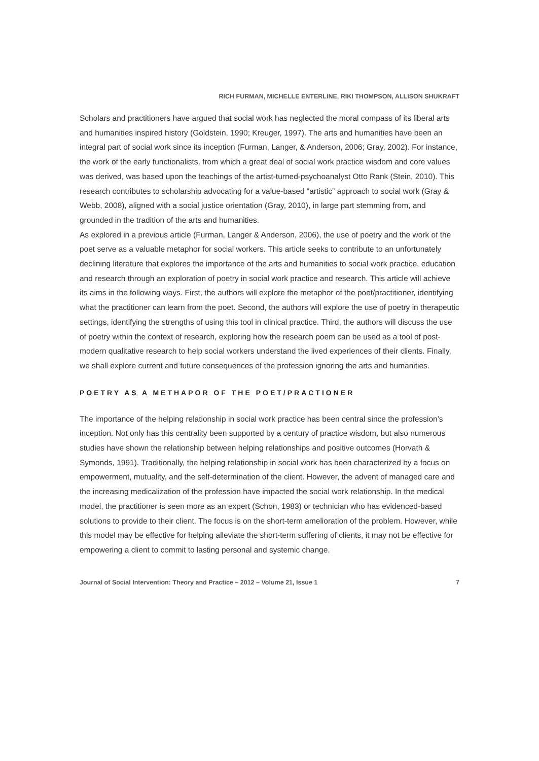RICH FURMAN, MICHELLE ENTERLINE, RIKI THOMPSON, ALLISON SHUKRAFT
Scholars and practitioners have argued that social work has neglected the moral compass of its liberal arts and humanities inspired history (Goldstein, 1990; Kreuger, 1997). The arts and humanities have been an integral part of social work since its inception (Furman, Langer, & Anderson, 2006; Gray, 2002). For instance, the work of the early functionalists, from which a great deal of social work practice wisdom and core values was derived, was based upon the teachings of the artist-turned-psychoanalyst Otto Rank (Stein, 2010). This research contributes to scholarship advocating for a value-based “artistic” approach to social work (Gray & Webb, 2008), aligned with a social justice orientation (Gray, 2010), in large part stemming from, and grounded in the tradition of the arts and humanities.
As explored in a previous article (Furman, Langer & Anderson, 2006), the use of poetry and the work of the poet serve as a valuable metaphor for social workers. This article seeks to contribute to an unfortunately declining literature that explores the importance of the arts and humanities to social work practice, education and research through an exploration of poetry in social work practice and research. This article will achieve its aims in the following ways. First, the authors will explore the metaphor of the poet/practitioner, identifying what the practitioner can learn from the poet. Second, the authors will explore the use of poetry in therapeutic settings, identifying the strengths of using this tool in clinical practice. Third, the authors will discuss the use of poetry within the context of research, exploring how the research poem can be used as a tool of post-modern qualitative research to help social workers understand the lived experiences of their clients. Finally, we shall explore current and future consequences of the profession ignoring the arts and humanities.
POETRY AS A METHAPOR OF THE POET/PRACTIONER
The importance of the helping relationship in social work practice has been central since the profession’s inception. Not only has this centrality been supported by a century of practice wisdom, but also numerous studies have shown the relationship between helping relationships and positive outcomes (Horvath & Symonds, 1991). Traditionally, the helping relationship in social work has been characterized by a focus on empowerment, mutuality, and the self-determination of the client. However, the advent of managed care and the increasing medicalization of the profession have impacted the social work relationship. In the medical model, the practitioner is seen more as an expert (Schon, 1983) or technician who has evidenced-based solutions to provide to their client. The focus is on the short-term amelioration of the problem. However, while this model may be effective for helping alleviate the short-term suffering of clients, it may not be effective for empowering a client to commit to lasting personal and systemic change.
Journal of Social Intervention: Theory and Practice – 2012 – Volume 21, Issue 1 7